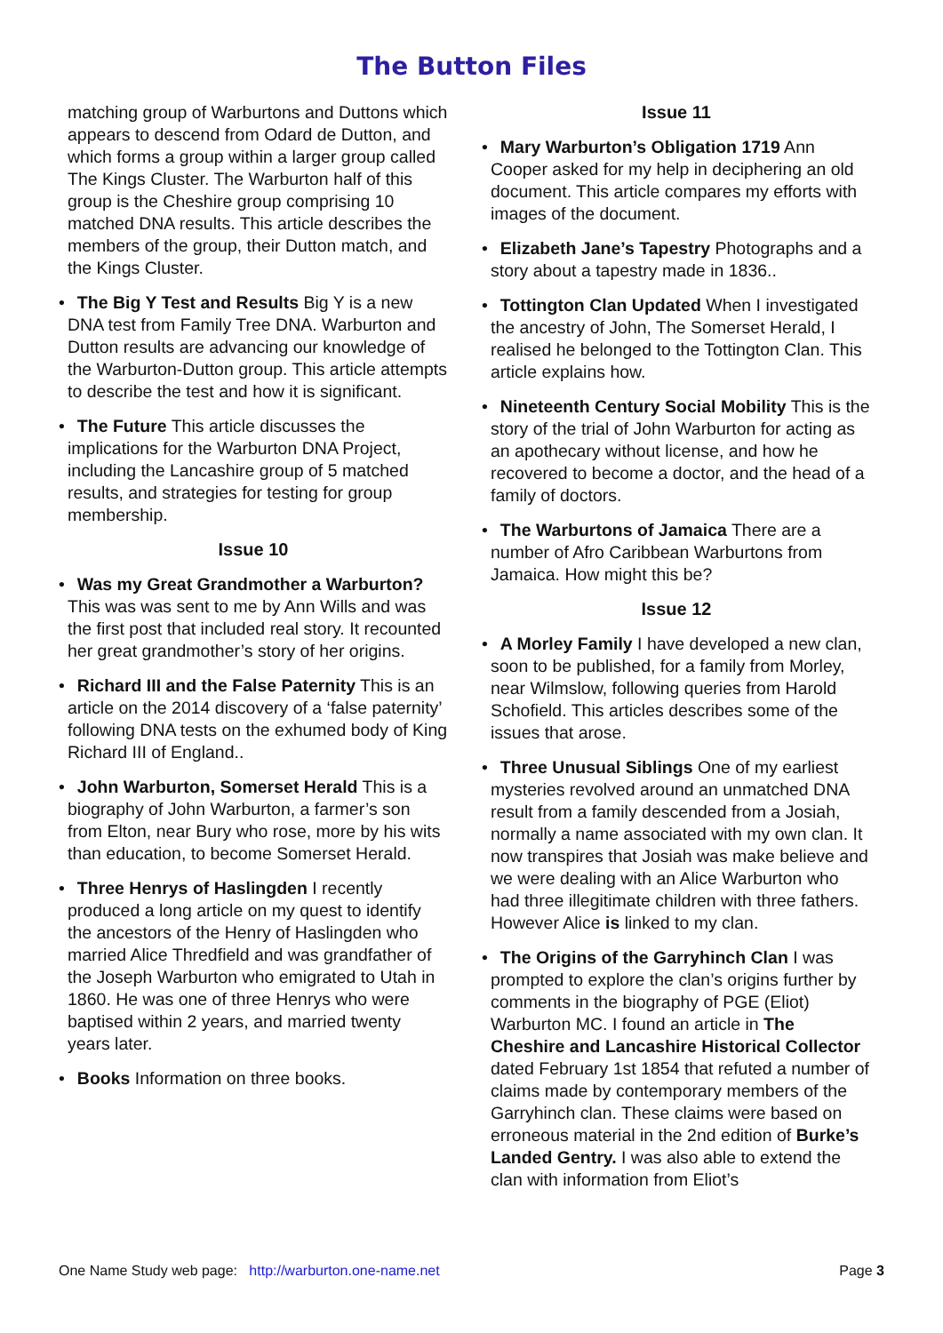The Button Files
matching group of Warburtons and Duttons which appears to descend from Odard de Dutton, and which forms a group within a larger group called The Kings Cluster. The Warburton half of this group is the Cheshire group comprising 10 matched DNA results. This article describes the members of the group, their Dutton match, and the Kings Cluster.
• The Big Y Test and Results Big Y is a new DNA test from Family Tree DNA. Warburton and Dutton results are advancing our knowledge of the Warburton-Dutton group. This article attempts to describe the test and how it is significant.
• The Future This article discusses the implications for the Warburton DNA Project, including the Lancashire group of 5 matched results, and strategies for testing for group membership.
Issue 10
• Was my Great Grandmother a Warburton? This was was sent to me by Ann Wills and was the first post that included real story. It recounted her great grandmother’s story of her origins.
• Richard III and the False Paternity This is an article on the 2014 discovery of a ‘false paternity’ following DNA tests on the exhumed body of King Richard III of England..
• John Warburton, Somerset Herald This is a biography of John Warburton, a farmer’s son from Elton, near Bury who rose, more by his wits than education, to become Somerset Herald.
• Three Henrys of Haslingden I recently produced a long article on my quest to identify the ancestors of the Henry of Haslingden who married Alice Thredfield and was grandfather of the Joseph Warburton who emigrated to Utah in 1860. He was one of three Henrys who were baptised within 2 years, and married twenty years later.
• Books Information on three books.
Issue 11
• Mary Warburton’s Obligation 1719 Ann Cooper asked for my help in deciphering an old document. This article compares my efforts with images of the document.
• Elizabeth Jane’s Tapestry Photographs and a story about a tapestry made in 1836..
• Tottington Clan Updated When I investigated the ancestry of John, The Somerset Herald, I realised he belonged to the Tottington Clan. This article explains how.
• Nineteenth Century Social Mobility This is the story of the trial of John Warburton for acting as an apothecary without license, and how he recovered to become a doctor, and the head of a family of doctors.
• The Warburtons of Jamaica There are a number of Afro Caribbean Warburtons from Jamaica. How might this be?
Issue 12
• A Morley Family I have developed a new clan, soon to be published, for a family from Morley, near Wilmslow, following queries from Harold Schofield. This articles describes some of the issues that arose.
• Three Unusual Siblings One of my earliest mysteries revolved around an unmatched DNA result from a family descended from a Josiah, normally a name associated with my own clan. It now transpires that Josiah was make believe and we were dealing with an Alice Warburton who had three illegitimate children with three fathers. However Alice is linked to my clan.
• The Origins of the Garryhinch Clan I was prompted to explore the clan’s origins further by comments in the biography of PGE (Eliot) Warburton MC. I found an article in The Cheshire and Lancashire Historical Collector dated February 1st 1854 that refuted a number of claims made by contemporary members of the Garryhinch clan. These claims were based on erroneous material in the 2nd edition of Burke’s Landed Gentry. I was also able to extend the clan with information from Eliot’s
One Name Study web page: http://warburton.one-name.net Page 3